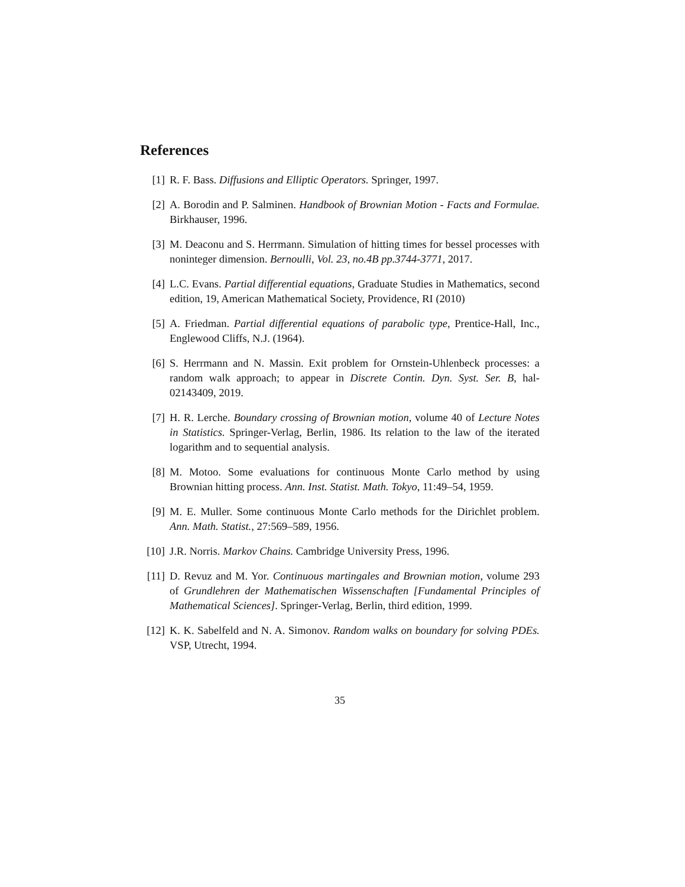References
[1] R. F. Bass. Diffusions and Elliptic Operators. Springer, 1997.
[2] A. Borodin and P. Salminen. Handbook of Brownian Motion - Facts and Formulae. Birkhauser, 1996.
[3] M. Deaconu and S. Herrmann. Simulation of hitting times for bessel processes with noninteger dimension. Bernoulli, Vol. 23, no.4B pp.3744-3771, 2017.
[4] L.C. Evans. Partial differential equations, Graduate Studies in Mathematics, second edition, 19, American Mathematical Society, Providence, RI (2010)
[5] A. Friedman. Partial differential equations of parabolic type, Prentice-Hall, Inc., Englewood Cliffs, N.J. (1964).
[6] S. Herrmann and N. Massin. Exit problem for Ornstein-Uhlenbeck processes: a random walk approach; to appear in Discrete Contin. Dyn. Syst. Ser. B, hal-02143409, 2019.
[7] H. R. Lerche. Boundary crossing of Brownian motion, volume 40 of Lecture Notes in Statistics. Springer-Verlag, Berlin, 1986. Its relation to the law of the iterated logarithm and to sequential analysis.
[8] M. Motoo. Some evaluations for continuous Monte Carlo method by using Brownian hitting process. Ann. Inst. Statist. Math. Tokyo, 11:49–54, 1959.
[9] M. E. Muller. Some continuous Monte Carlo methods for the Dirichlet problem. Ann. Math. Statist., 27:569–589, 1956.
[10] J.R. Norris. Markov Chains. Cambridge University Press, 1996.
[11] D. Revuz and M. Yor. Continuous martingales and Brownian motion, volume 293 of Grundlehren der Mathematischen Wissenschaften [Fundamental Principles of Mathematical Sciences]. Springer-Verlag, Berlin, third edition, 1999.
[12] K. K. Sabelfeld and N. A. Simonov. Random walks on boundary for solving PDEs. VSP, Utrecht, 1994.
35